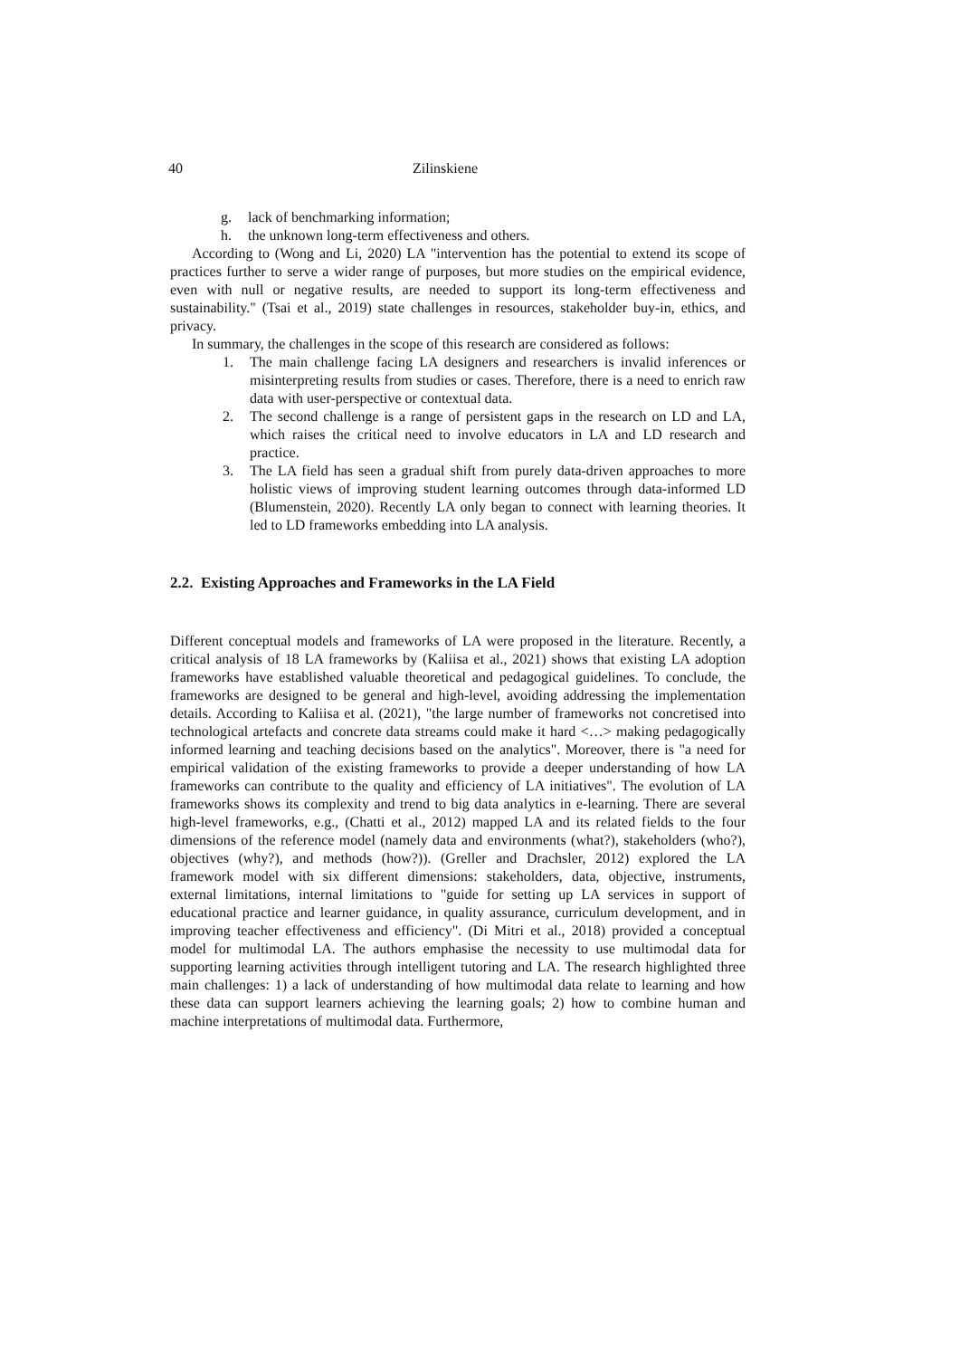40 Zilinskiene
g. lack of benchmarking information;
h. the unknown long-term effectiveness and others.
According to (Wong and Li, 2020) LA "intervention has the potential to extend its scope of practices further to serve a wider range of purposes, but more studies on the empirical evidence, even with null or negative results, are needed to support its long-term effectiveness and sustainability." (Tsai et al., 2019) state challenges in resources, stakeholder buy-in, ethics, and privacy.
In summary, the challenges in the scope of this research are considered as follows:
1. The main challenge facing LA designers and researchers is invalid inferences or misinterpreting results from studies or cases. Therefore, there is a need to enrich raw data with user-perspective or contextual data.
2. The second challenge is a range of persistent gaps in the research on LD and LA, which raises the critical need to involve educators in LA and LD research and practice.
3. The LA field has seen a gradual shift from purely data-driven approaches to more holistic views of improving student learning outcomes through data-informed LD (Blumenstein, 2020). Recently LA only began to connect with learning theories. It led to LD frameworks embedding into LA analysis.
2.2. Existing Approaches and Frameworks in the LA Field
Different conceptual models and frameworks of LA were proposed in the literature. Recently, a critical analysis of 18 LA frameworks by (Kaliisa et al., 2021) shows that existing LA adoption frameworks have established valuable theoretical and pedagogical guidelines. To conclude, the frameworks are designed to be general and high-level, avoiding addressing the implementation details. According to Kaliisa et al. (2021), "the large number of frameworks not concretised into technological artefacts and concrete data streams could make it hard <…> making pedagogically informed learning and teaching decisions based on the analytics". Moreover, there is "a need for empirical validation of the existing frameworks to provide a deeper understanding of how LA frameworks can contribute to the quality and efficiency of LA initiatives". The evolution of LA frameworks shows its complexity and trend to big data analytics in e-learning. There are several high-level frameworks, e.g., (Chatti et al., 2012) mapped LA and its related fields to the four dimensions of the reference model (namely data and environments (what?), stakeholders (who?), objectives (why?), and methods (how?)). (Greller and Drachsler, 2012) explored the LA framework model with six different dimensions: stakeholders, data, objective, instruments, external limitations, internal limitations to "guide for setting up LA services in support of educational practice and learner guidance, in quality assurance, curriculum development, and in improving teacher effectiveness and efficiency". (Di Mitri et al., 2018) provided a conceptual model for multimodal LA. The authors emphasise the necessity to use multimodal data for supporting learning activities through intelligent tutoring and LA. The research highlighted three main challenges: 1) a lack of understanding of how multimodal data relate to learning and how these data can support learners achieving the learning goals; 2) how to combine human and machine interpretations of multimodal data. Furthermore,